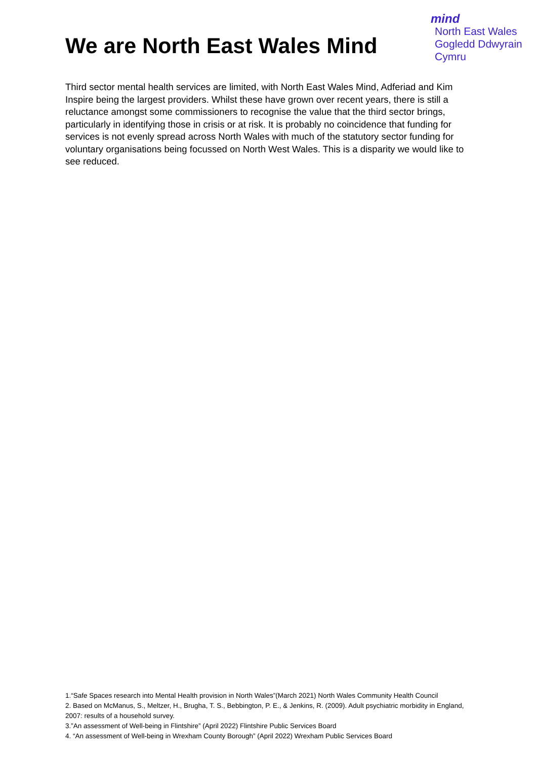We are North East Wales Mind
mind
North East Wales
Gogledd Ddwyrain
Cymru
Third sector mental health services are limited, with North East Wales Mind, Adferiad and Kim Inspire being the largest providers. Whilst these have grown over recent years, there is still a reluctance amongst some commissioners to recognise the value that the third sector brings, particularly in identifying those in crisis or at risk. It is probably no coincidence that funding for services is not evenly spread across North Wales with much of the statutory sector funding for voluntary organisations being focussed on North West Wales. This is a disparity we would like to see reduced.
1.“Safe Spaces research into Mental Health provision in North Wales”(March 2021) North Wales Community Health Council
2. Based on McManus, S., Meltzer, H., Brugha, T. S., Bebbington, P. E., & Jenkins, R. (2009). Adult psychiatric morbidity in England, 2007: results of a household survey.
3.”An assessment of Well-being in Flintshire” (April 2022) Flintshire Public Services Board
4. “An assessment of Well-being in Wrexham County Borough” (April 2022) Wrexham Public Services Board